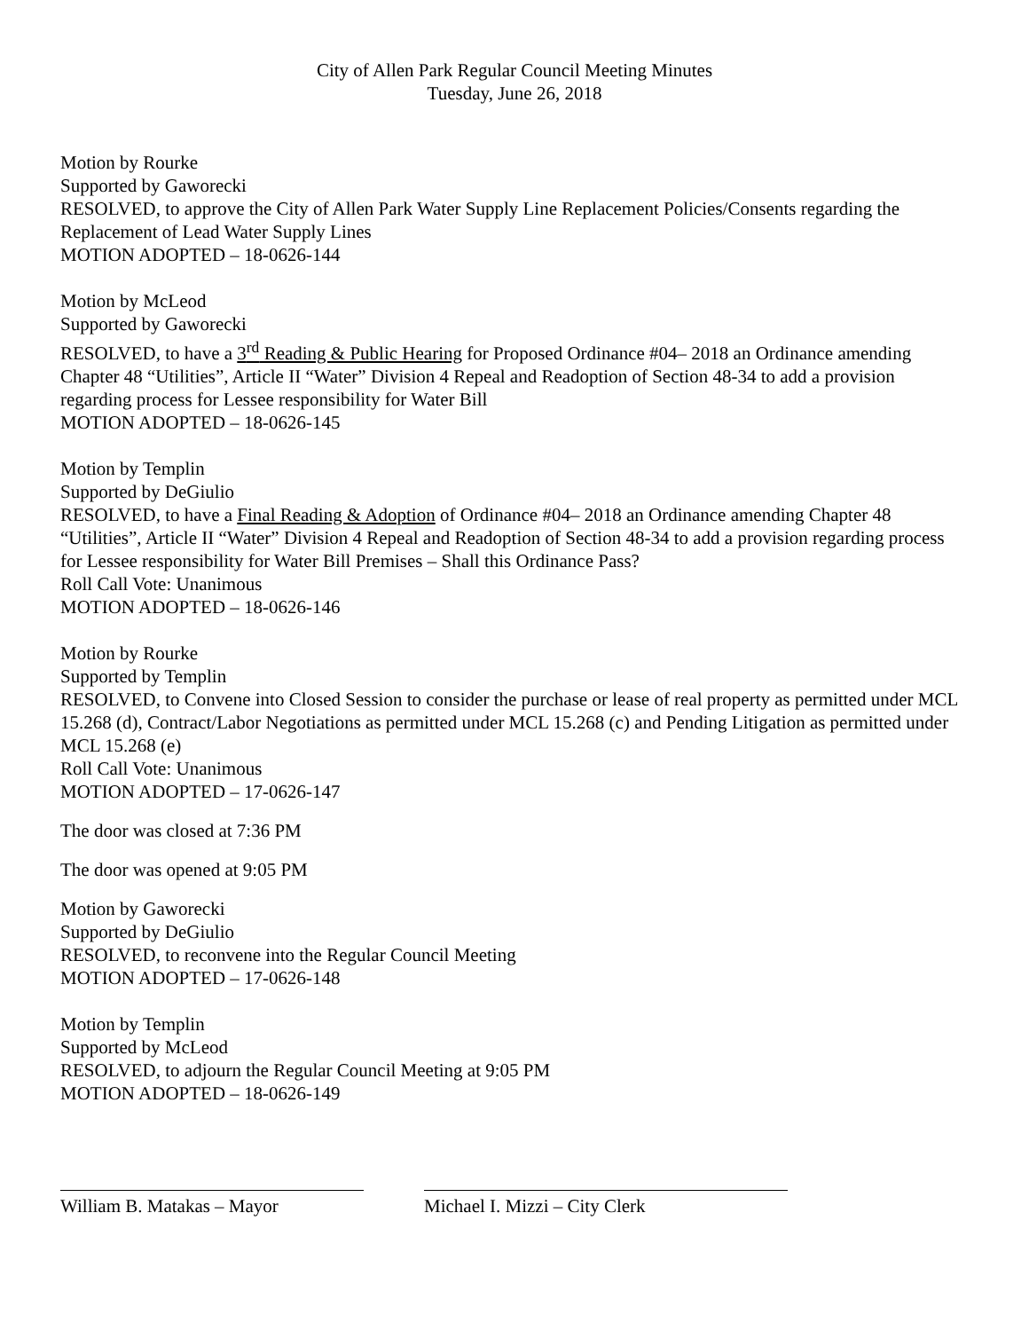City of Allen Park Regular Council Meeting Minutes
Tuesday, June 26, 2018
Motion by Rourke
Supported by Gaworecki
RESOLVED, to approve the City of Allen Park Water Supply Line Replacement Policies/Consents regarding the Replacement of Lead Water Supply Lines
MOTION ADOPTED – 18-0626-144
Motion by McLeod
Supported by Gaworecki
RESOLVED, to have a 3<sup>rd</sup> Reading & Public Hearing for Proposed Ordinance #04– 2018 an Ordinance amending Chapter 48 “Utilities”, Article II “Water” Division 4 Repeal and Readoption of Section 48-34 to add a provision regarding process for Lessee responsibility for Water Bill
MOTION ADOPTED – 18-0626-145
Motion by Templin
Supported by DeGiulio
RESOLVED, to have a Final Reading & Adoption of Ordinance #04– 2018 an Ordinance amending Chapter 48 “Utilities”, Article II “Water” Division 4 Repeal and Readoption of Section 48-34 to add a provision regarding process for Lessee responsibility for Water Bill Premises – Shall this Ordinance Pass?
Roll Call Vote: Unanimous
MOTION ADOPTED – 18-0626-146
Motion by Rourke
Supported by Templin
RESOLVED, to Convene into Closed Session to consider the purchase or lease of real property as permitted under MCL 15.268 (d), Contract/Labor Negotiations as permitted under MCL 15.268 (c) and Pending Litigation as permitted under MCL 15.268 (e)
Roll Call Vote: Unanimous
MOTION ADOPTED – 17-0626-147
The door was closed at 7:36 PM
The door was opened at 9:05 PM
Motion by Gaworecki
Supported by DeGiulio
RESOLVED, to reconvene into the Regular Council Meeting
MOTION ADOPTED – 17-0626-148
Motion by Templin
Supported by McLeod
RESOLVED, to adjourn the Regular Council Meeting at 9:05 PM
MOTION ADOPTED – 18-0626-149
William B. Matakas – Mayor Michael I. Mizzi – City Clerk